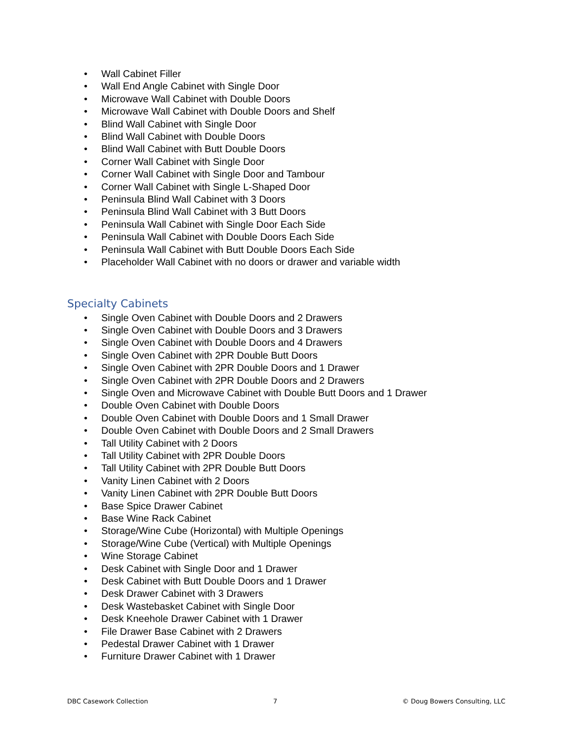• Wall Cabinet Filler
• Wall End Angle Cabinet with Single Door
• Microwave Wall Cabinet with Double Doors
• Microwave Wall Cabinet with Double Doors and Shelf
• Blind Wall Cabinet with Single Door
• Blind Wall Cabinet with Double Doors
• Blind Wall Cabinet with Butt Double Doors
• Corner Wall Cabinet with Single Door
• Corner Wall Cabinet with Single Door and Tambour
• Corner Wall Cabinet with Single L-Shaped Door
• Peninsula Blind Wall Cabinet with 3 Doors
• Peninsula Blind Wall Cabinet with 3 Butt Doors
• Peninsula Wall Cabinet with Single Door Each Side
• Peninsula Wall Cabinet with Double Doors Each Side
• Peninsula Wall Cabinet with Butt Double Doors Each Side
• Placeholder Wall Cabinet with no doors or drawer and variable width
Specialty Cabinets
• Single Oven Cabinet with Double Doors and 2 Drawers
• Single Oven Cabinet with Double Doors and 3 Drawers
• Single Oven Cabinet with Double Doors and 4 Drawers
• Single Oven Cabinet with 2PR Double Butt Doors
• Single Oven Cabinet with 2PR Double Doors and 1 Drawer
• Single Oven Cabinet with 2PR Double Doors and 2 Drawers
• Single Oven and Microwave Cabinet with Double Butt Doors and 1 Drawer
• Double Oven Cabinet with Double Doors
• Double Oven Cabinet with Double Doors and 1 Small Drawer
• Double Oven Cabinet with Double Doors and 2 Small Drawers
• Tall Utility Cabinet with 2 Doors
• Tall Utility Cabinet with 2PR Double Doors
• Tall Utility Cabinet with 2PR Double Butt Doors
• Vanity Linen Cabinet with 2 Doors
• Vanity Linen Cabinet with 2PR Double Butt Doors
• Base Spice Drawer Cabinet
• Base Wine Rack Cabinet
• Storage/Wine Cube (Horizontal) with Multiple Openings
• Storage/Wine Cube (Vertical) with Multiple Openings
• Wine Storage Cabinet
• Desk Cabinet with Single Door and 1 Drawer
• Desk Cabinet with Butt Double Doors and 1 Drawer
• Desk Drawer Cabinet with 3 Drawers
• Desk Wastebasket Cabinet with Single Door
• Desk Kneehole Drawer Cabinet with 1 Drawer
• File Drawer Base Cabinet with 2 Drawers
• Pedestal Drawer Cabinet with 1 Drawer
• Furniture Drawer Cabinet with 1 Drawer
DBC Casework Collection 7 © Doug Bowers Consulting, LLC